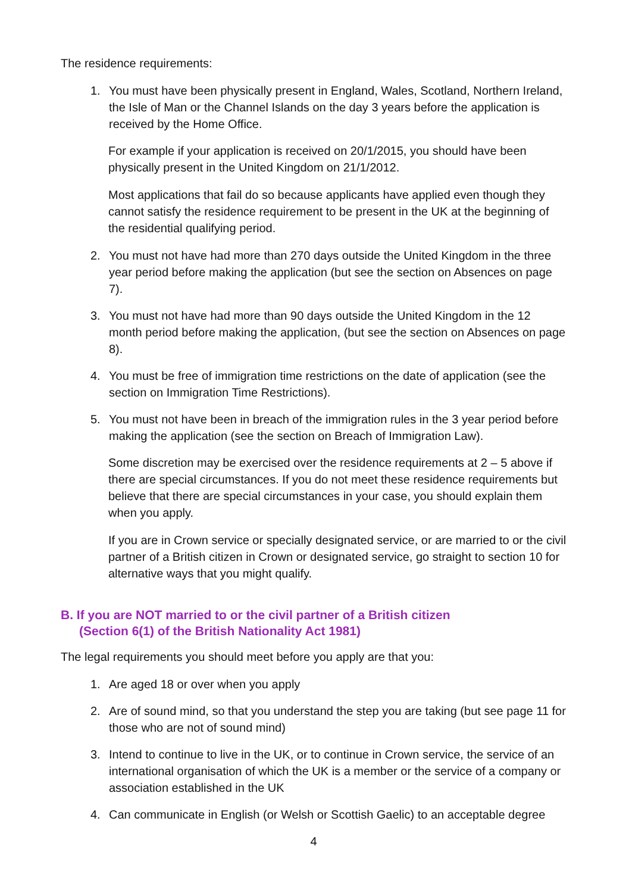The residence requirements:
1. You must have been physically present in England, Wales, Scotland, Northern Ireland, the Isle of Man or the Channel Islands on the day 3 years before the application is received by the Home Office.
For example if your application is received on 20/1/2015, you should have been physically present in the United Kingdom on 21/1/2012.
Most applications that fail do so because applicants have applied even though they cannot satisfy the residence requirement to be present in the UK at the beginning of the residential qualifying period.
2. You must not have had more than 270 days outside the United Kingdom in the three year period before making the application (but see the section on Absences on page 7).
3. You must not have had more than 90 days outside the United Kingdom in the 12 month period before making the application, (but see the section on Absences on page 8).
4. You must be free of immigration time restrictions on the date of application (see the section on Immigration Time Restrictions).
5. You must not have been in breach of the immigration rules in the 3 year period before making the application (see the section on Breach of Immigration Law).
Some discretion may be exercised over the residence requirements at 2 – 5 above if there are special circumstances. If you do not meet these residence requirements but believe that there are special circumstances in your case, you should explain them when you apply.
If you are in Crown service or specially designated service, or are married to or the civil partner of a British citizen in Crown or designated service, go straight to section 10 for alternative ways that you might qualify.
B. If you are NOT married to or the civil partner of a British citizen
(Section 6(1) of the British Nationality Act 1981)
The legal requirements you should meet before you apply are that you:
1. Are aged 18 or over when you apply
2. Are of sound mind, so that you understand the step you are taking (but see page 11 for those who are not of sound mind)
3. Intend to continue to live in the UK, or to continue in Crown service, the service of an international organisation of which the UK is a member or the service of a company or association established in the UK
4. Can communicate in English (or Welsh or Scottish Gaelic) to an acceptable degree
4